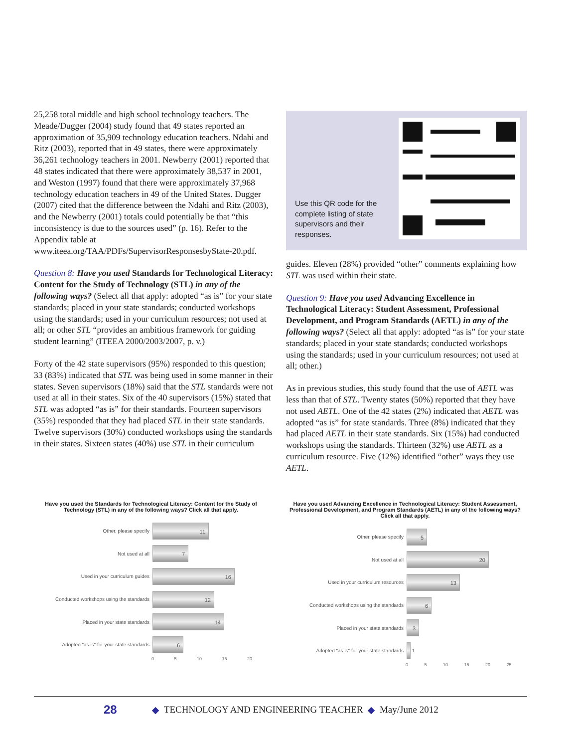25,258 total middle and high school technology teachers. The Meade/Dugger (2004) study found that 49 states reported an approximation of 35,909 technology education teachers. Ndahi and Ritz (2003), reported that in 49 states, there were approximately 36,261 technology teachers in 2001. Newberry (2001) reported that 48 states indicated that there were approximately 38,537 in 2001, and Weston (1997) found that there were approximately 37,968 technology education teachers in 49 of the United States. Dugger (2007) cited that the difference between the Ndahi and Ritz (2003), and the Newberry (2001) totals could potentially be that “this inconsistency is due to the sources used” (p. 16). Refer to the Appendix table at www.iteea.org/TAA/PDFs/SupervisorResponsesbyState-20.pdf.
Question 8: Have you used Standards for Technological Literacy: Content for the Study of Technology (STL) in any of the following ways? (Select all that apply: adopted “as is” for your state standards; placed in your state standards; conducted workshops using the standards; used in your curriculum resources; not used at all; or other STL “provides an ambitious framework for guiding student learning” (ITEEA 2000/2003/2007, p. v.)
Forty of the 42 state supervisors (95%) responded to this question; 33 (83%) indicated that STL was being used in some manner in their states. Seven supervisors (18%) said that the STL standards were not used at all in their states. Six of the 40 supervisors (15%) stated that STL was adopted “as is” for their standards. Fourteen supervisors (35%) responded that they had placed STL in their state standards. Twelve supervisors (30%) conducted workshops using the standards in their states. Sixteen states (40%) use STL in their curriculum
Use this QR code for the complete listing of state supervisors and their responses.
guides. Eleven (28%) provided “other” comments explaining how STL was used within their state.
Question 9: Have you used Advancing Excellence in Technological Literacy: Student Assessment, Professional Development, and Program Standards (AETL) in any of the following ways? (Select all that apply: adopted “as is” for your state standards; placed in your state standards; conducted workshops using the standards; used in your curriculum resources; not used at all; other.)
As in previous studies, this study found that the use of AETL was less than that of STL. Twenty states (50%) reported that they have not used AETL. One of the 42 states (2%) indicated that AETL was adopted “as is” for state standards. Three (8%) indicated that they had placed AETL in their state standards. Six (15%) had conducted workshops using the standards. Thirteen (32%) use AETL as a curriculum resource. Five (12%) identified “other” ways they use AETL.
Have you used the Standards for Technological Literacy: Content for the Study of Technology (STL) in any of the following ways? Click all that apply.
Other, please specify
11
Not used at all
7
Used in your curriculum guides
16
Conducted workshops using the standards
12
Placed in your state standards
14
Adopted "as is" for your state standards
6
0 5 10 15 20
Have you used Advancing Excellence in Technological Literacy: Student Assessment, Professional Development, and Program Standards (AETL) in any of the following ways? Click all that apply.
Other, please specify
5
Not used at all
20
Used in your curriculum resources
13
Conducted workshops using the standards
6
Placed in your state standards
3
Adopted "as is" for your state standards
1
0 5 10 15 20 25
28 ◆ TECHNOLOGY AND ENGINEERING TEACHER ◆ May/June 2012